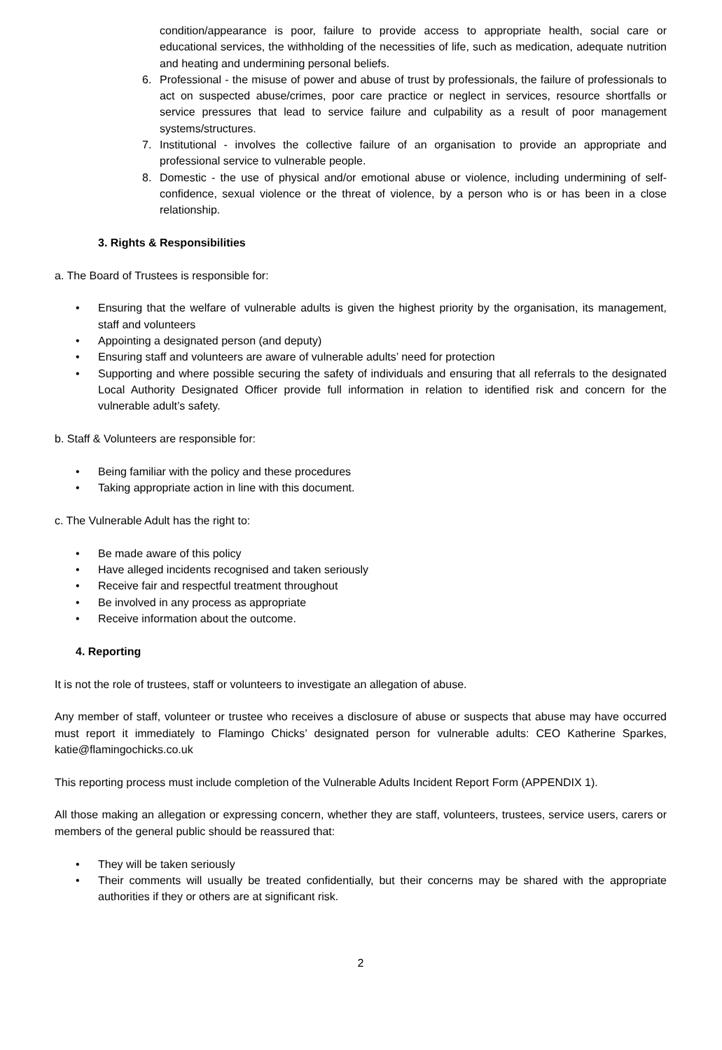condition/appearance is poor, failure to provide access to appropriate health, social care or educational services, the withholding of the necessities of life, such as medication, adequate nutrition and heating and undermining personal beliefs.
6. Professional - the misuse of power and abuse of trust by professionals, the failure of professionals to act on suspected abuse/crimes, poor care practice or neglect in services, resource shortfalls or service pressures that lead to service failure and culpability as a result of poor management systems/structures.
7. Institutional - involves the collective failure of an organisation to provide an appropriate and professional service to vulnerable people.
8. Domestic - the use of physical and/or emotional abuse or violence, including undermining of self-confidence, sexual violence or the threat of violence, by a person who is or has been in a close relationship.
3. Rights & Responsibilities
a. The Board of Trustees is responsible for:
• Ensuring that the welfare of vulnerable adults is given the highest priority by the organisation, its management, staff and volunteers
• Appointing a designated person (and deputy)
• Ensuring staff and volunteers are aware of vulnerable adults’ need for protection
• Supporting and where possible securing the safety of individuals and ensuring that all referrals to the designated Local Authority Designated Officer provide full information in relation to identified risk and concern for the vulnerable adult’s safety.
b. Staff & Volunteers are responsible for:
• Being familiar with the policy and these procedures
• Taking appropriate action in line with this document.
c. The Vulnerable Adult has the right to:
• Be made aware of this policy
• Have alleged incidents recognised and taken seriously
• Receive fair and respectful treatment throughout
• Be involved in any process as appropriate
• Receive information about the outcome.
4. Reporting
It is not the role of trustees, staff or volunteers to investigate an allegation of abuse.
Any member of staff, volunteer or trustee who receives a disclosure of abuse or suspects that abuse may have occurred must report it immediately to Flamingo Chicks’ designated person for vulnerable adults: CEO Katherine Sparkes, katie@flamingochicks.co.uk
This reporting process must include completion of the Vulnerable Adults Incident Report Form (APPENDIX 1).
All those making an allegation or expressing concern, whether they are staff, volunteers, trustees, service users, carers or members of the general public should be reassured that:
• They will be taken seriously
• Their comments will usually be treated confidentially, but their concerns may be shared with the appropriate authorities if they or others are at significant risk.
2